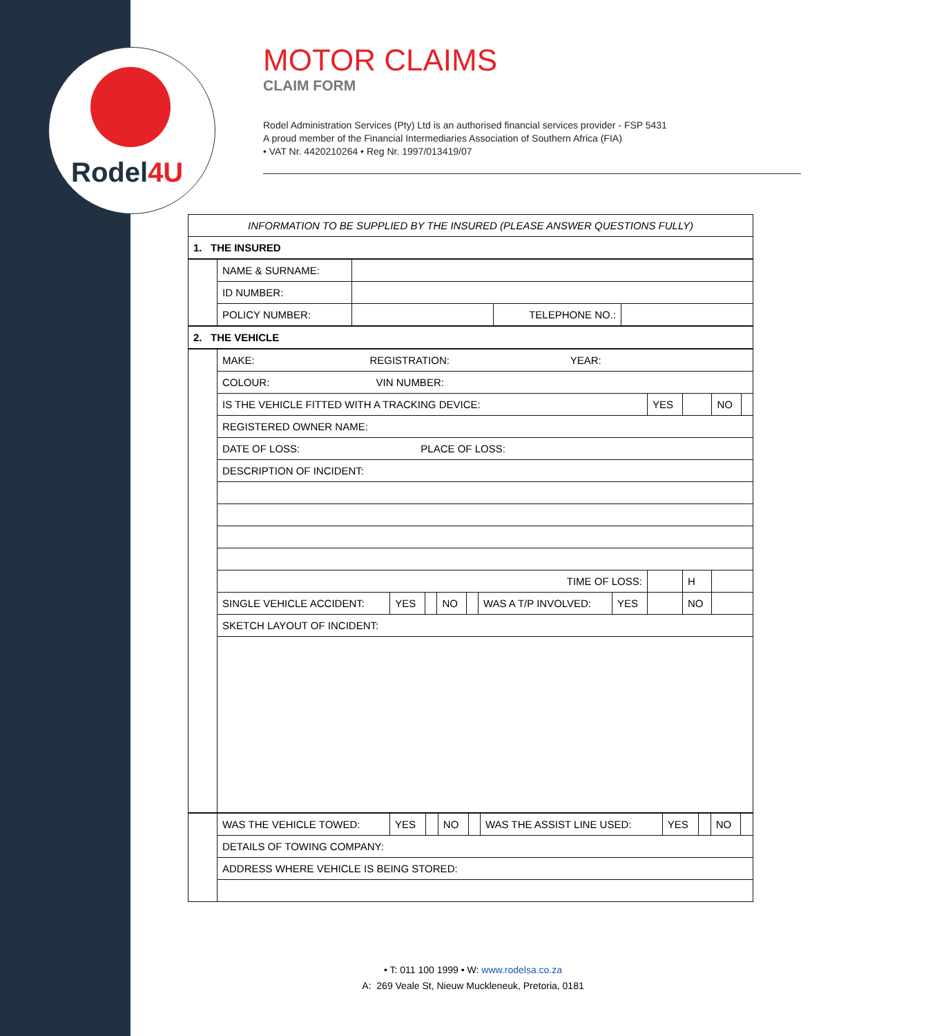Rodel4U
MOTOR CLAIMS
CLAIM FORM
Rodel Administration Services (Pty) Ltd is an authorised financial services provider - FSP 5431
A proud member of the Financial Intermediaries Association of Southern Africa (FIA)
• VAT Nr. 4420210264 • Reg Nr. 1997/013419/07
| INFORMATION TO BE SUPPLIED BY THE INSURED (PLEASE ANSWER QUESTIONS FULLY) |
| 1. THE INSURED |
| | NAME & SURNAME: | | | |
| | ID NUMBER: | | | |
| | POLICY NUMBER: | | TELEPHONE NO.: | |
| 2. THE VEHICLE |
| | MAKE: REGISTRATION: YEAR: | | | | | | | | | | |
| | COLOUR: VIN NUMBER: | | | | | | | | | | |
| | IS THE VEHICLE FITTED WITH A TRACKING DEVICE: | | | | | | | YES | | NO | |
| | REGISTERED OWNER NAME: | | | | | | | | | | |
| | DATE OF LOSS: PLACE OF LOSS: | | | | | | | | | | |
| | DESCRIPTION OF INCIDENT: | | | | | | | | | | |
| | TIME OF LOSS: | | | | | | | | H | | |
| | SINGLE VEHICLE ACCIDENT: | YES | | NO | | WAS A T/P INVOLVED: | YES | | NO | | |
| | SKETCH LAYOUT OF INCIDENT: | | | | | | | | | | |
| | WAS THE VEHICLE TOWED: | YES | | NO | | WAS THE ASSIST LINE USED: | YES | | NO | |
| | DETAILS OF TOWING COMPANY: | | | | | | | | | |
| | ADDRESS WHERE VEHICLE IS BEING STORED: | | | | | | | | | |
• T: 011 100 1999 • W: www.rodelsa.co.za
A: 269 Veale St, Nieuw Muckleneuk, Pretoria, 0181